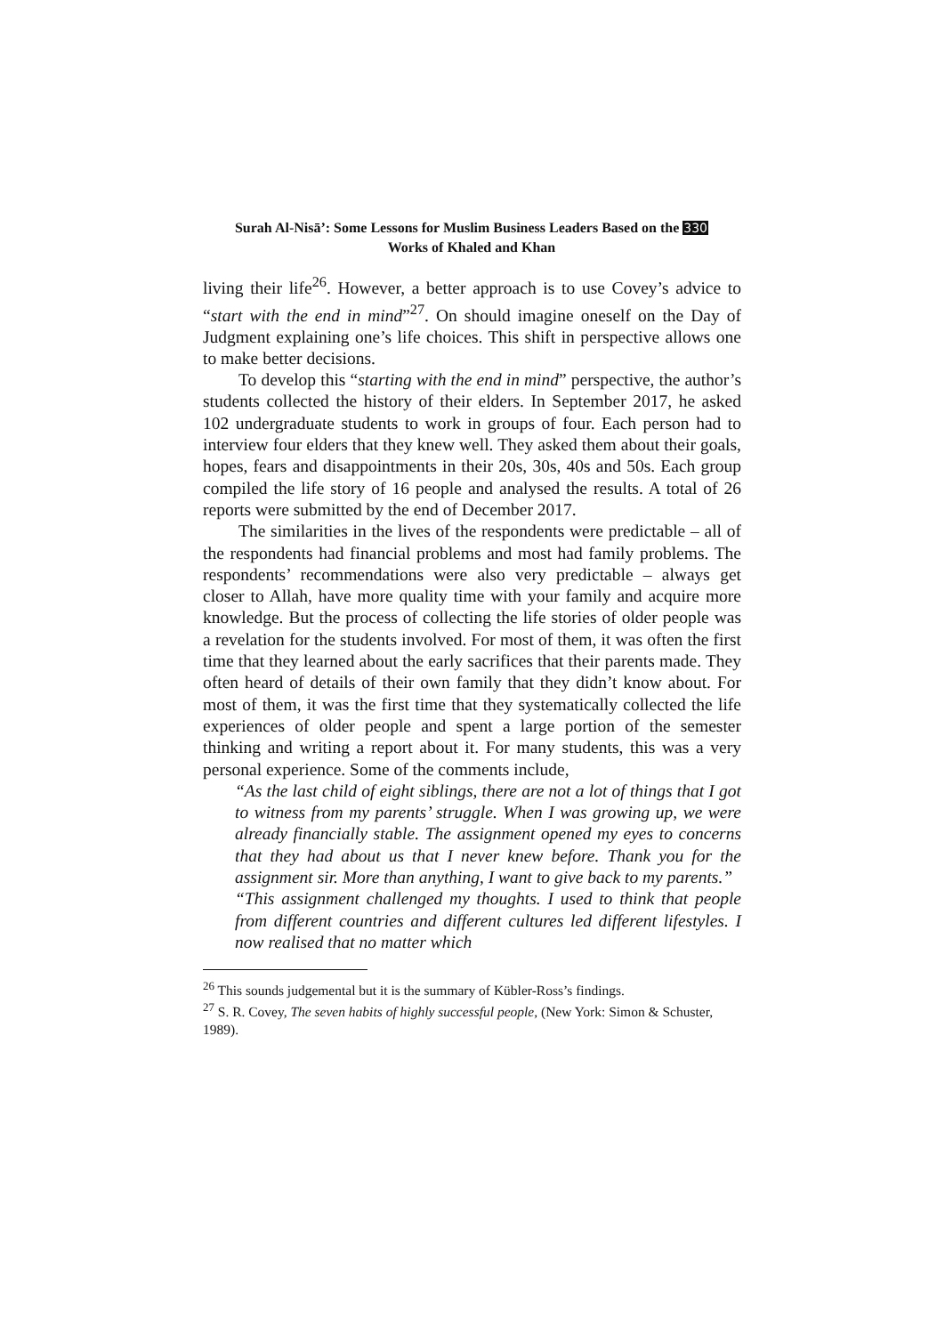Surah Al-Nisā’: Some Lessons for Muslim Business Leaders Based on the 330
Works of Khaled and Khan
living their life<sup>26</sup>. However, a better approach is to use Covey’s advice to “start with the end in mind”<sup>27</sup>. On should imagine oneself on the Day of Judgment explaining one’s life choices. This shift in perspective allows one to make better decisions.
To develop this “starting with the end in mind” perspective, the author’s students collected the history of their elders. In September 2017, he asked 102 undergraduate students to work in groups of four. Each person had to interview four elders that they knew well. They asked them about their goals, hopes, fears and disappointments in their 20s, 30s, 40s and 50s. Each group compiled the life story of 16 people and analysed the results. A total of 26 reports were submitted by the end of December 2017.
The similarities in the lives of the respondents were predictable – all of the respondents had financial problems and most had family problems. The respondents’ recommendations were also very predictable – always get closer to Allah, have more quality time with your family and acquire more knowledge. But the process of collecting the life stories of older people was a revelation for the students involved. For most of them, it was often the first time that they learned about the early sacrifices that their parents made. They often heard of details of their own family that they didn’t know about. For most of them, it was the first time that they systematically collected the life experiences of older people and spent a large portion of the semester thinking and writing a report about it. For many students, this was a very personal experience. Some of the comments include,
“As the last child of eight siblings, there are not a lot of things that I got to witness from my parents’ struggle. When I was growing up, we were already financially stable. The assignment opened my eyes to concerns that they had about us that I never knew before. Thank you for the assignment sir. More than anything, I want to give back to my parents.”
“This assignment challenged my thoughts. I used to think that people from different countries and different cultures led different lifestyles. I now realised that no matter which
<sup>26</sup> This sounds judgemental but it is the summary of Kübler-Ross’s findings.
<sup>27</sup> S. R. Covey, The seven habits of highly successful people, (New York: Simon & Schuster, 1989).